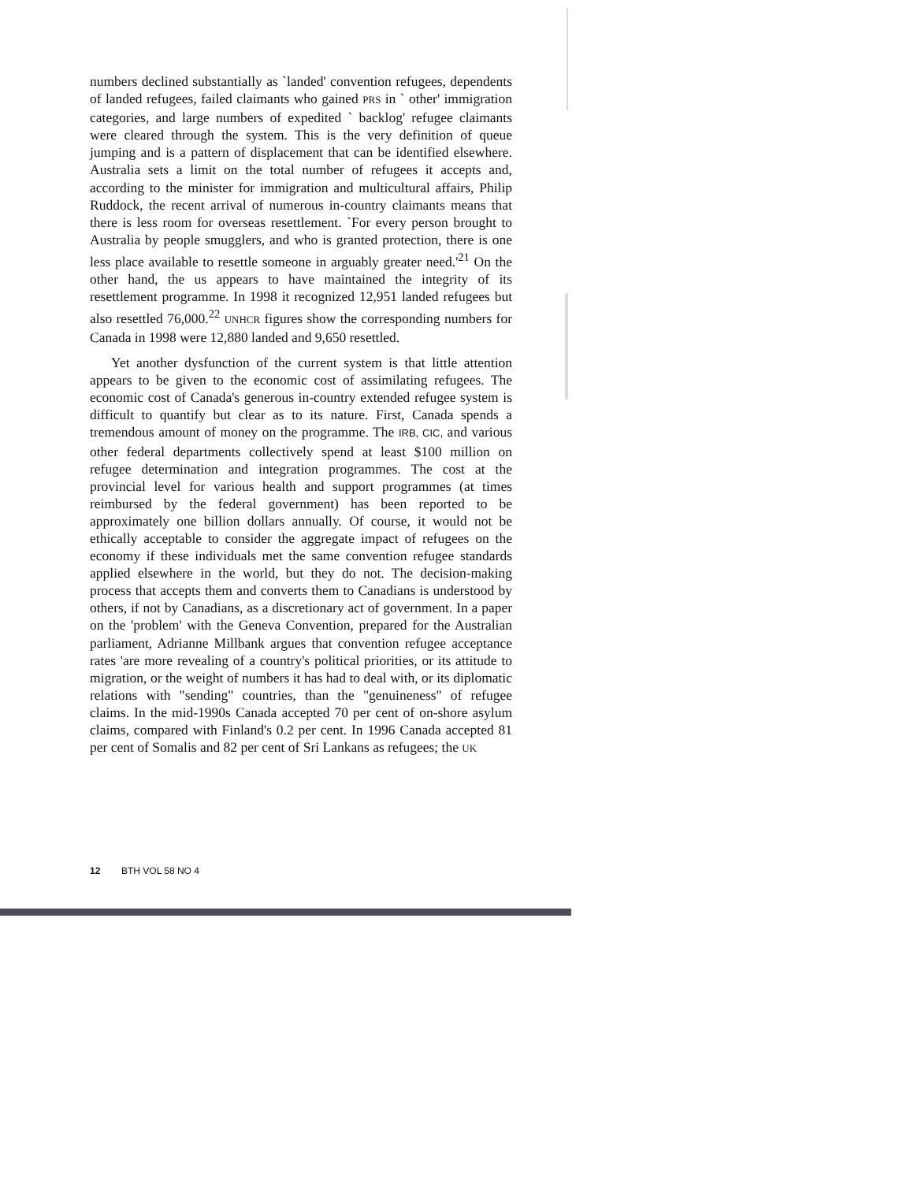numbers declined substantially as `landed' convention refugees, dependents of landed refugees, failed claimants who gained PRS in ` other' immigration categories, and large numbers of expedited ` backlog' refugee claimants were cleared through the system. This is the very definition of queue jumping and is a pattern of displacement that can be identified elsewhere. Australia sets a limit on the total number of refugees it accepts and, according to the minister for immigration and multicultural affairs, Philip Ruddock, the recent arrival of numerous in-country claimants means that there is less room for overseas resettlement. `For every person brought to Australia by people smugglers, and who is granted protection, there is one less place available to resettle someone in arguably greater need.'<sup>21</sup> On the other hand, the us appears to have maintained the integrity of its resettlement programme. In 1998 it recognized 12,951 landed refugees but also resettled 76,000.<sup>22</sup> UNHCR figures show the corresponding numbers for Canada in 1998 were 12,880 landed and 9,650 resettled.
Yet another dysfunction of the current system is that little attention appears to be given to the economic cost of assimilating refugees. The economic cost of Canada's generous in-country extended refugee system is difficult to quantify but clear as to its nature. First, Canada spends a tremendous amount of money on the programme. The IRB, CIC, and various other federal departments collectively spend at least $100 million on refugee determination and integration programmes. The cost at the provincial level for various health and support programmes (at times reimbursed by the federal government) has been reported to be approximately one billion dollars annually. Of course, it would not be ethically acceptable to consider the aggregate impact of refugees on the economy if these individuals met the same convention refugee standards applied elsewhere in the world, but they do not. The decision-making process that accepts them and converts them to Canadians is understood by others, if not by Canadians, as a discretionary act of government. In a paper on the 'problem' with the Geneva Convention, prepared for the Australian parliament, Adrianne Millbank argues that convention refugee acceptance rates 'are more revealing of a country's political priorities, or its attitude to migration, or the weight of numbers it has had to deal with, or its diplomatic relations with "sending" countries, than the "genuineness" of refugee claims. In the mid-1990s Canada accepted 70 per cent of on-shore asylum claims, compared with Finland's 0.2 per cent. In 1996 Canada accepted 81 per cent of Somalis and 82 per cent of Sri Lankans as refugees; the UK
12 BTH VOL 58 NO 4